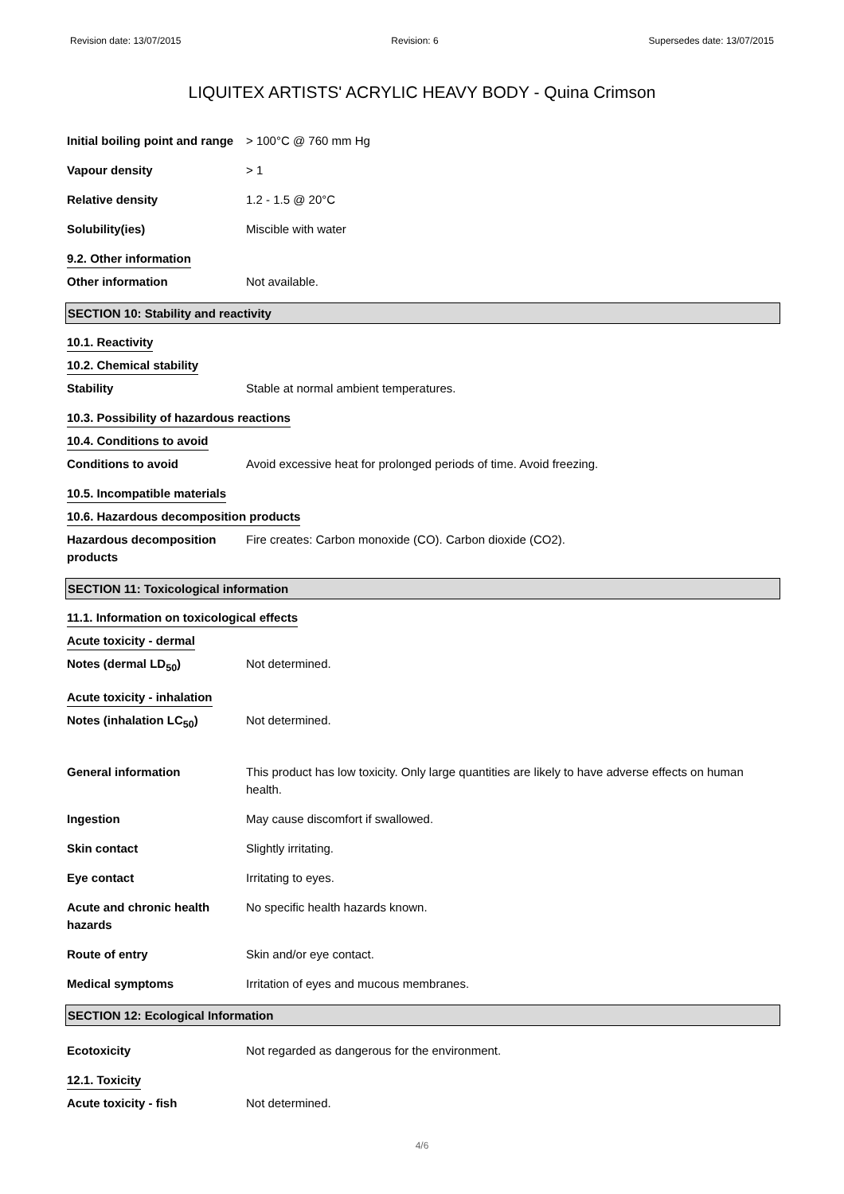Revision date: 13/07/2015 Revision: 6 Supersedes date: 13/07/2015
LIQUITEX ARTISTS' ACRYLIC HEAVY BODY - Quina Crimson
Initial boiling point and range
> 100°C @ 760 mm Hg
Vapour density > 1
Relative density 1.2 - 1.5 @ 20°C
Solubility(ies) Miscible with water
9.2. Other information
Other information Not available.
SECTION 10: Stability and reactivity
10.1. Reactivity
10.2. Chemical stability
Stability Stable at normal ambient temperatures.
10.3. Possibility of hazardous reactions
10.4. Conditions to avoid
Conditions to avoid Avoid excessive heat for prolonged periods of time. Avoid freezing.
10.5. Incompatible materials
10.6. Hazardous decomposition products
Hazardous decomposition products
Fire creates: Carbon monoxide (CO). Carbon dioxide (CO2).
SECTION 11: Toxicological information
11.1. Information on toxicological effects
Acute toxicity - dermal
Notes (dermal LD<sub>50</sub>) Not determined.
Acute toxicity - inhalation
Notes (inhalation LC<sub>50</sub>) Not determined.
General information This product has low toxicity. Only large quantities are likely to have adverse effects on human health.
Ingestion May cause discomfort if swallowed.
Skin contact Slightly irritating.
Eye contact Irritating to eyes.
Acute and chronic health hazards
No specific health hazards known.
Route of entry Skin and/or eye contact.
Medical symptoms Irritation of eyes and mucous membranes.
SECTION 12: Ecological Information
Ecotoxicity Not regarded as dangerous for the environment.
12.1. Toxicity
Acute toxicity - fish Not determined.
4/6